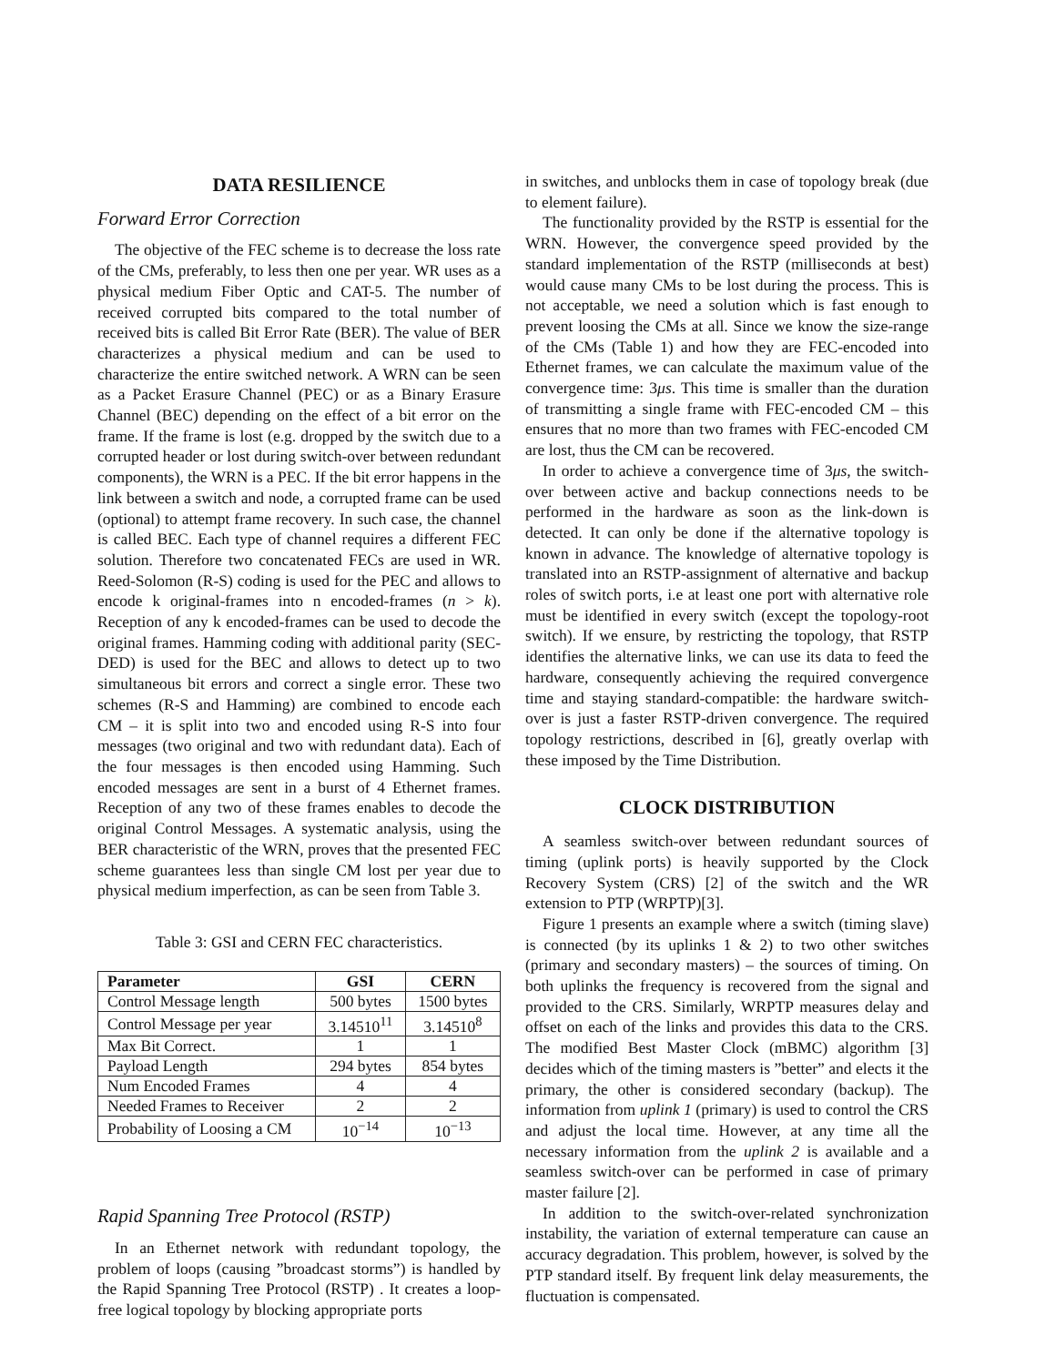DATA RESILIENCE
Forward Error Correction
The objective of the FEC scheme is to decrease the loss rate of the CMs, preferably, to less then one per year. WR uses as a physical medium Fiber Optic and CAT-5. The number of received corrupted bits compared to the total number of received bits is called Bit Error Rate (BER). The value of BER characterizes a physical medium and can be used to characterize the entire switched network. A WRN can be seen as a Packet Erasure Channel (PEC) or as a Binary Erasure Channel (BEC) depending on the effect of a bit error on the frame. If the frame is lost (e.g. dropped by the switch due to a corrupted header or lost during switch-over between redundant components), the WRN is a PEC. If the bit error happens in the link between a switch and node, a corrupted frame can be used (optional) to attempt frame recovery. In such case, the channel is called BEC. Each type of channel requires a different FEC solution. Therefore two concatenated FECs are used in WR. Reed-Solomon (R-S) coding is used for the PEC and allows to encode k original-frames into n encoded-frames (n > k). Reception of any k encoded-frames can be used to decode the original frames. Hamming coding with additional parity (SEC-DED) is used for the BEC and allows to detect up to two simultaneous bit errors and correct a single error. These two schemes (R-S and Hamming) are combined to encode each CM – it is split into two and encoded using R-S into four messages (two original and two with redundant data). Each of the four messages is then encoded using Hamming. Such encoded messages are sent in a burst of 4 Ethernet frames. Reception of any two of these frames enables to decode the original Control Messages. A systematic analysis, using the BER characteristic of the WRN, proves that the presented FEC scheme guarantees less than single CM lost per year due to physical medium imperfection, as can be seen from Table 3.
Table 3: GSI and CERN FEC characteristics.
| Parameter | GSI | CERN |
| --- | --- | --- |
| Control Message length | 500 bytes | 1500 bytes |
| Control Message per year | 3.14510<sup>11</sup> | 3.14510<sup>8</sup> |
| Max Bit Correct. | 1 | 1 |
| Payload Length | 294 bytes | 854 bytes |
| Num Encoded Frames | 4 | 4 |
| Needed Frames to Receiver | 2 | 2 |
| Probability of Loosing a CM | 10<sup>−14</sup> | 10<sup>−13</sup> |
Rapid Spanning Tree Protocol (RSTP)
In an Ethernet network with redundant topology, the problem of loops (causing ”broadcast storms”) is handled by the Rapid Spanning Tree Protocol (RSTP) . It creates a loop-free logical topology by blocking appropriate ports
in switches, and unblocks them in case of topology break (due to element failure).
The functionality provided by the RSTP is essential for the WRN. However, the convergence speed provided by the standard implementation of the RSTP (milliseconds at best) would cause many CMs to be lost during the process. This is not acceptable, we need a solution which is fast enough to prevent loosing the CMs at all. Since we know the size-range of the CMs (Table 1) and how they are FEC-encoded into Ethernet frames, we can calculate the maximum value of the convergence time: 3μs. This time is smaller than the duration of transmitting a single frame with FEC-encoded CM – this ensures that no more than two frames with FEC-encoded CM are lost, thus the CM can be recovered.
In order to achieve a convergence time of 3μs, the switch-over between active and backup connections needs to be performed in the hardware as soon as the link-down is detected. It can only be done if the alternative topology is known in advance. The knowledge of alternative topology is translated into an RSTP-assignment of alternative and backup roles of switch ports, i.e at least one port with alternative role must be identified in every switch (except the topology-root switch). If we ensure, by restricting the topology, that RSTP identifies the alternative links, we can use its data to feed the hardware, consequently achieving the required convergence time and staying standard-compatible: the hardware switch-over is just a faster RSTP-driven convergence. The required topology restrictions, described in [6], greatly overlap with these imposed by the Time Distribution.
CLOCK DISTRIBUTION
A seamless switch-over between redundant sources of timing (uplink ports) is heavily supported by the Clock Recovery System (CRS) [2] of the switch and the WR extension to PTP (WRPTP)[3].
Figure 1 presents an example where a switch (timing slave) is connected (by its uplinks 1 & 2) to two other switches (primary and secondary masters) – the sources of timing. On both uplinks the frequency is recovered from the signal and provided to the CRS. Similarly, WRPTP measures delay and offset on each of the links and provides this data to the CRS. The modified Best Master Clock (mBMC) algorithm [3] decides which of the timing masters is ”better” and elects it the primary, the other is considered secondary (backup). The information from uplink 1 (primary) is used to control the CRS and adjust the local time. However, at any time all the necessary information from the uplink 2 is available and a seamless switch-over can be performed in case of primary master failure [2].
In addition to the switch-over-related synchronization instability, the variation of external temperature can cause an accuracy degradation. This problem, however, is solved by the PTP standard itself. By frequent link delay measurements, the fluctuation is compensated.